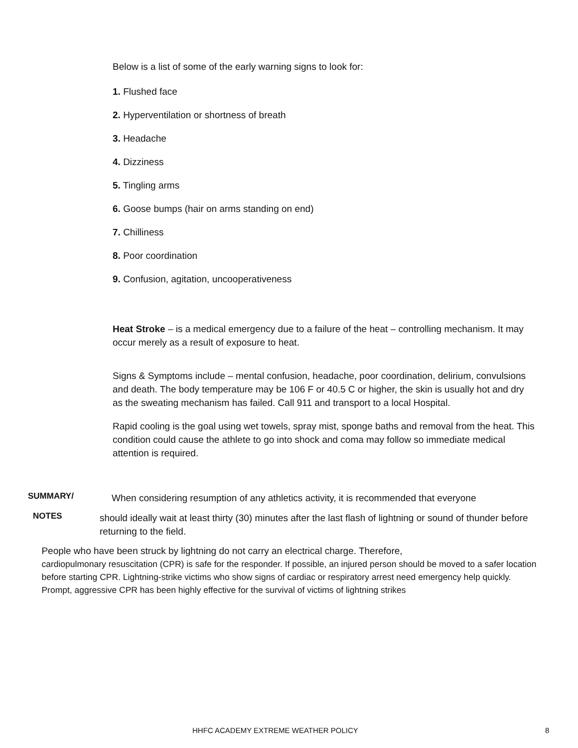Below is a list of some of the early warning signs to look for:
1. Flushed face
2. Hyperventilation or shortness of breath
3. Headache
4. Dizziness
5. Tingling arms
6. Goose bumps (hair on arms standing on end)
7. Chilliness
8. Poor coordination
9. Confusion, agitation, uncooperativeness
Heat Stroke – is a medical emergency due to a failure of the heat – controlling mechanism. It may occur merely as a result of exposure to heat.
Signs & Symptoms include – mental confusion, headache, poor coordination, delirium, convulsions and death. The body temperature may be 106 F or 40.5 C or higher, the skin is usually hot and dry as the sweating mechanism has failed. Call 911 and transport to a local Hospital.
Rapid cooling is the goal using wet towels, spray mist, sponge baths and removal from the heat. This condition could cause the athlete to go into shock and coma may follow so immediate medical attention is required.
SUMMARY/
When considering resumption of any athletics activity, it is recommended that everyone
NOTES
should ideally wait at least thirty (30) minutes after the last flash of lightning or sound of thunder before returning to the field.
People who have been struck by lightning do not carry an electrical charge. Therefore,
cardiopulmonary resuscitation (CPR) is safe for the responder. If possible, an injured person should be moved to a safer location before starting CPR. Lightning-strike victims who show signs of cardiac or respiratory arrest need emergency help quickly. Prompt, aggressive CPR has been highly effective for the survival of victims of lightning strikes
HHFC ACADEMY EXTREME WEATHER POLICY 8